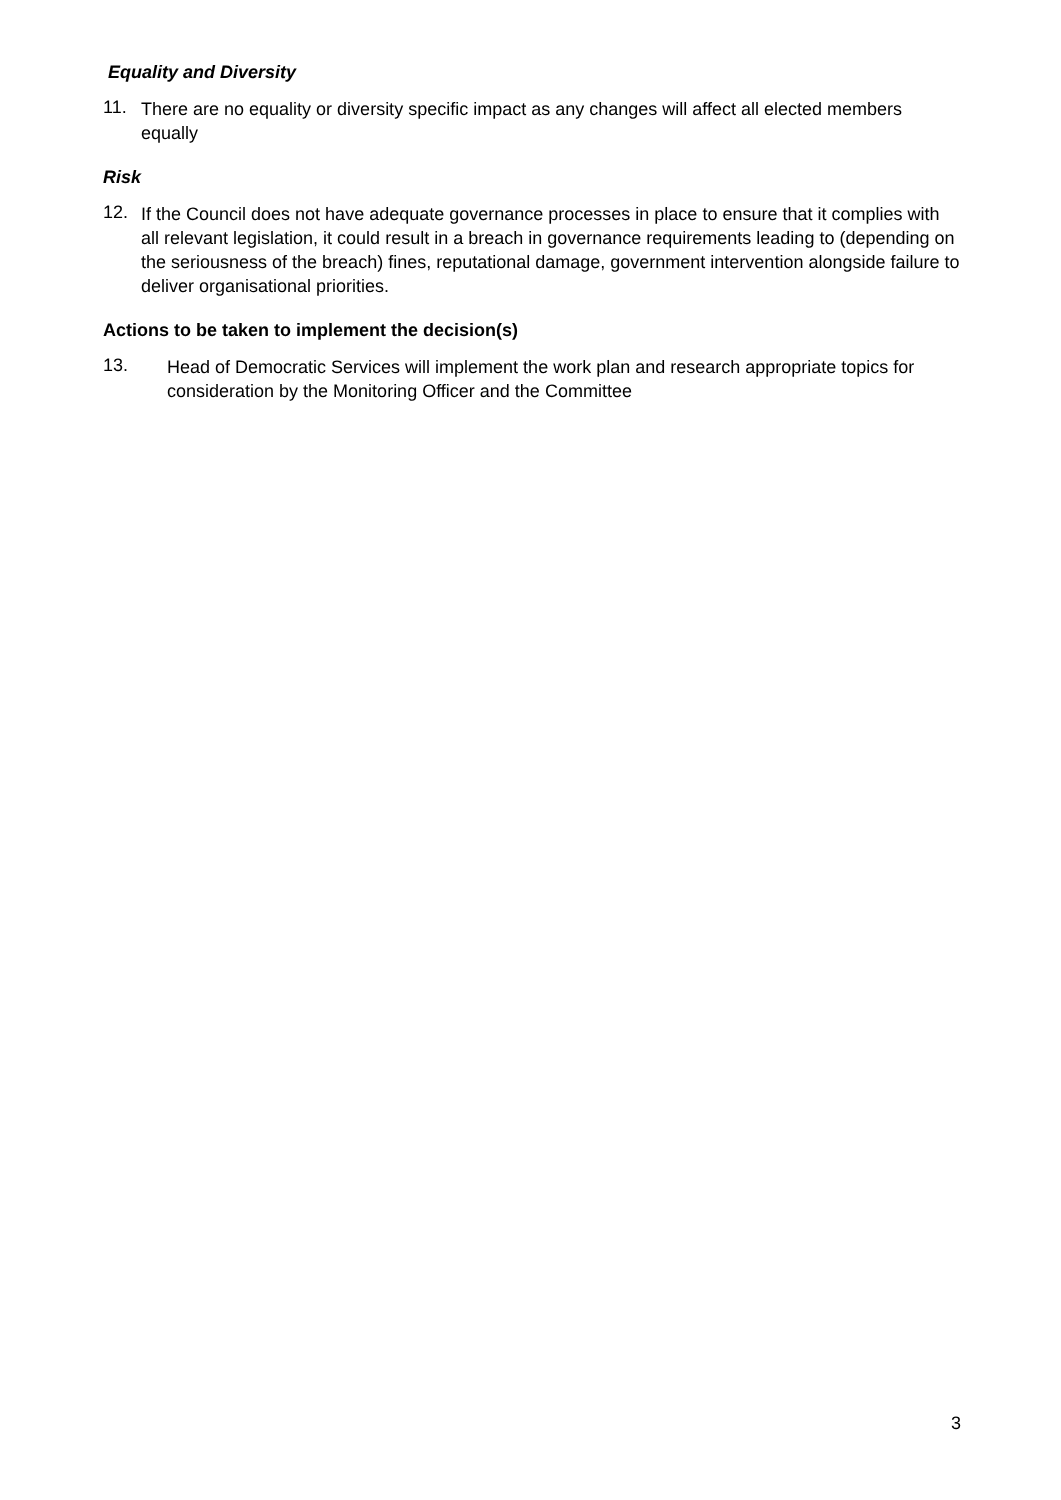Equality and Diversity
11.
There are no equality or diversity specific impact as any changes will affect all elected members equally
Risk
12.
If the Council does not have adequate governance processes in place to ensure that it complies with all relevant legislation, it could result in a breach in governance requirements leading to (depending on the seriousness of the breach) fines, reputational damage, government intervention alongside failure to deliver organisational priorities.
Actions to be taken to implement the decision(s)
13.
Head of Democratic Services will implement the work plan and research appropriate topics for consideration by the Monitoring Officer and the Committee
3